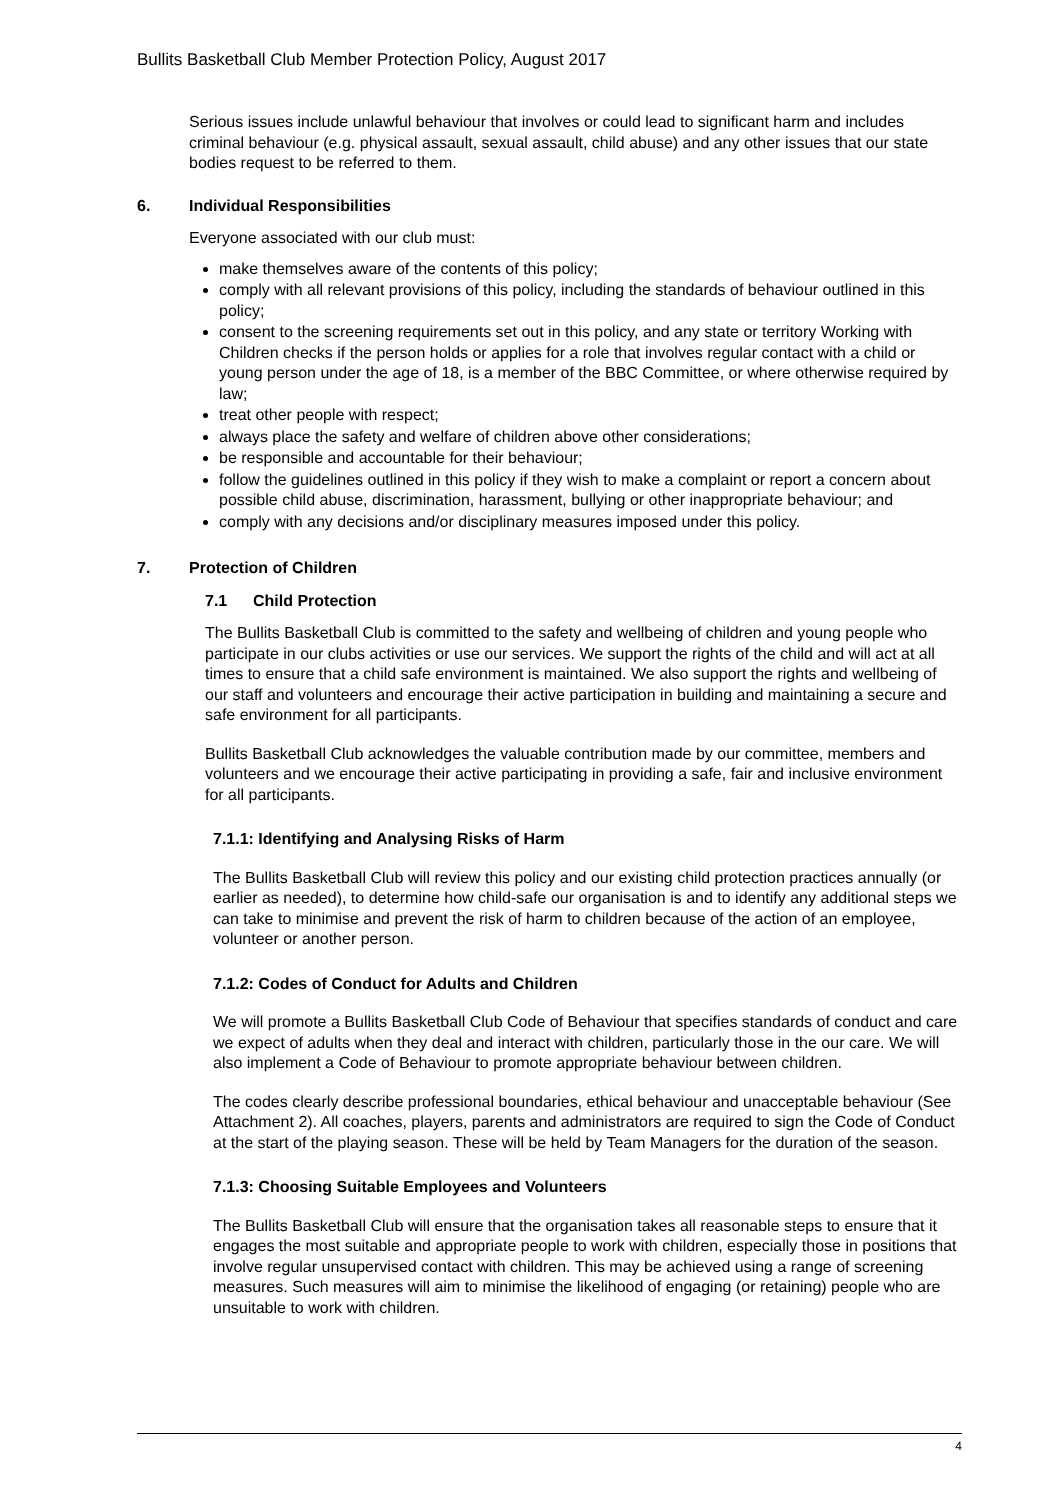Bullits Basketball Club Member Protection Policy, August 2017
Serious issues include unlawful behaviour that involves or could lead to significant harm and includes criminal behaviour (e.g. physical assault, sexual assault, child abuse) and any other issues that our state bodies request to be referred to them.
6. Individual Responsibilities
Everyone associated with our club must:
make themselves aware of the contents of this policy;
comply with all relevant provisions of this policy, including the standards of behaviour outlined in this policy;
consent to the screening requirements set out in this policy, and any state or territory Working with Children checks if the person holds or applies for a role that involves regular contact with a child or young person under the age of 18, is a member of the BBC Committee, or where otherwise required by law;
treat other people with respect;
always place the safety and welfare of children above other considerations;
be responsible and accountable for their behaviour;
follow the guidelines outlined in this policy if they wish to make a complaint or report a concern about possible child abuse, discrimination, harassment, bullying or other inappropriate behaviour; and
comply with any decisions and/or disciplinary measures imposed under this policy.
7. Protection of Children
7.1 Child Protection
The Bullits Basketball Club is committed to the safety and wellbeing of children and young people who participate in our clubs activities or use our services. We support the rights of the child and will act at all times to ensure that a child safe environment is maintained. We also support the rights and wellbeing of our staff and volunteers and encourage their active participation in building and maintaining a secure and safe environment for all participants.
Bullits Basketball Club acknowledges the valuable contribution made by our committee, members and volunteers and we encourage their active participating in providing a safe, fair and inclusive environment for all participants.
7.1.1: Identifying and Analysing Risks of Harm
The Bullits Basketball Club will review this policy and our existing child protection practices annually (or earlier as needed), to determine how child-safe our organisation is and to identify any additional steps we can take to minimise and prevent the risk of harm to children because of the action of an employee, volunteer or another person.
7.1.2: Codes of Conduct for Adults and Children
We will promote a Bullits Basketball Club Code of Behaviour that specifies standards of conduct and care we expect of adults when they deal and interact with children, particularly those in the our care. We will also implement a Code of Behaviour to promote appropriate behaviour between children.
The codes clearly describe professional boundaries, ethical behaviour and unacceptable behaviour (See Attachment 2). All coaches, players, parents and administrators are required to sign the Code of Conduct at the start of the playing season. These will be held by Team Managers for the duration of the season.
7.1.3: Choosing Suitable Employees and Volunteers
The Bullits Basketball Club will ensure that the organisation takes all reasonable steps to ensure that it engages the most suitable and appropriate people to work with children, especially those in positions that involve regular unsupervised contact with children. This may be achieved using a range of screening measures. Such measures will aim to minimise the likelihood of engaging (or retaining) people who are unsuitable to work with children.
4